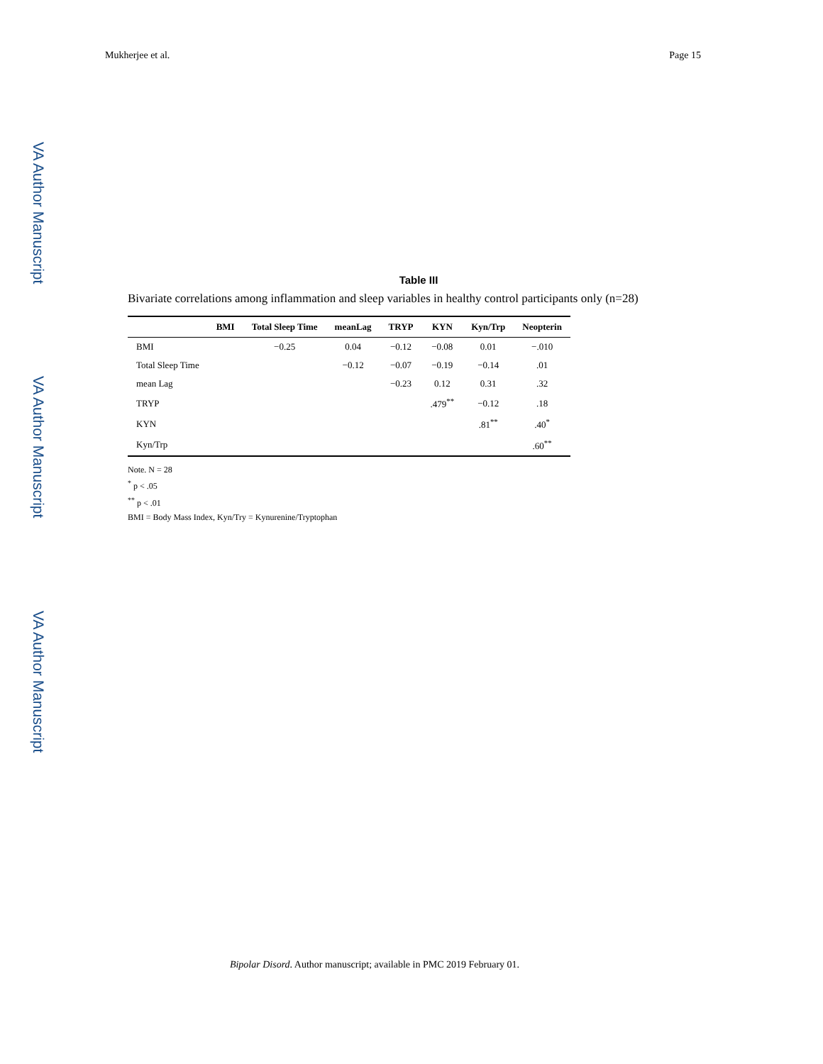Mukherjee et al. Page 15
VA Author Manuscript
VA Author Manuscript
VA Author Manuscript
Table III
Bivariate correlations among inflammation and sleep variables in healthy control participants only (n=28)
| | BMI | Total Sleep Time | meanLag | TRYP | KYN | Kyn/Trp | Neopterin |
| --- | --- | --- | --- | --- | --- | --- | --- |
| BMI | | −0.25 | 0.04 | −0.12 | −0.08 | 0.01 | −.010 |
| Total Sleep Time | | | −0.12 | −0.07 | −0.19 | −0.14 | .01 |
| mean Lag | | | | −0.23 | 0.12 | 0.31 | .32 |
| TRYP | | | | | .479<sup>**</sup> | −0.12 | .18 |
| KYN | | | | | | .81<sup>**</sup> | .40<sup>*</sup> |
| Kyn/Trp | | | | | | | .60<sup>**</sup> |
Note. N = 28
<sup>*</sup> p < .05
<sup>**</sup> p < .01
BMI = Body Mass Index, Kyn/Try = Kynurenine/Tryptophan
Bipolar Disord. Author manuscript; available in PMC 2019 February 01.